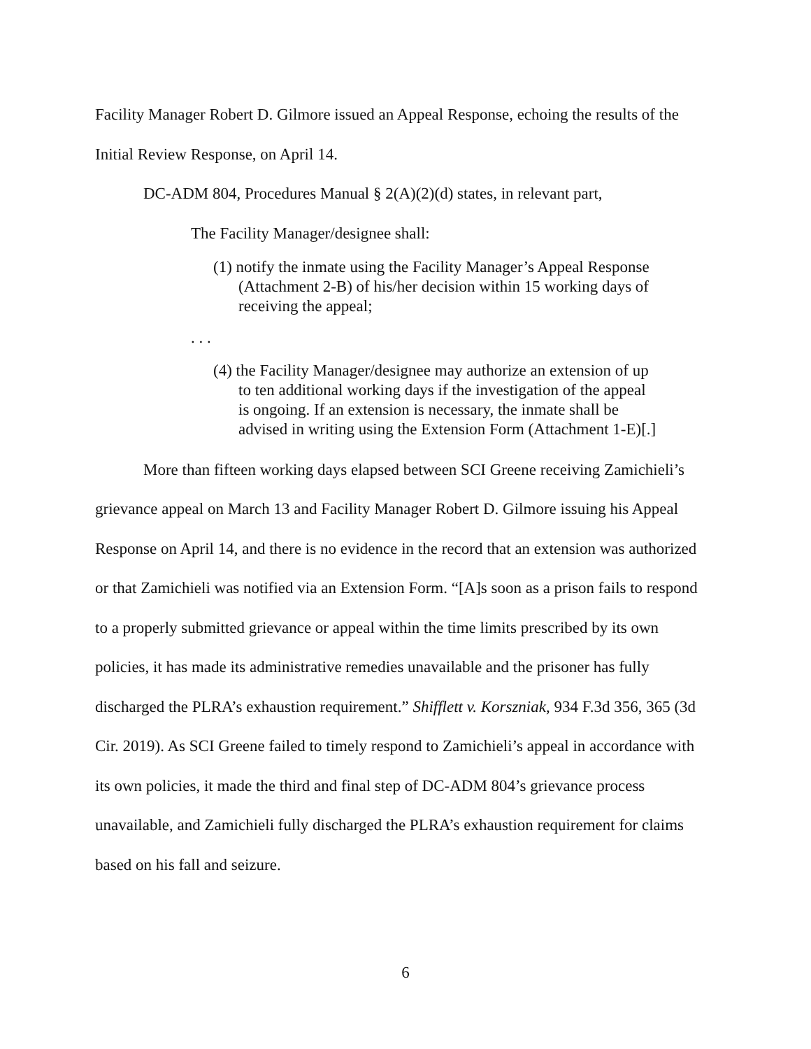Facility Manager Robert D. Gilmore issued an Appeal Response, echoing the results of the Initial Review Response, on April 14.
DC-ADM 804, Procedures Manual § 2(A)(2)(d) states, in relevant part,
The Facility Manager/designee shall:
(1) notify the inmate using the Facility Manager’s Appeal Response (Attachment 2-B) of his/her decision within 15 working days of receiving the appeal;
. . .
(4) the Facility Manager/designee may authorize an extension of up to ten additional working days if the investigation of the appeal is ongoing. If an extension is necessary, the inmate shall be advised in writing using the Extension Form (Attachment 1-E)[.]
More than fifteen working days elapsed between SCI Greene receiving Zamichieli’s grievance appeal on March 13 and Facility Manager Robert D. Gilmore issuing his Appeal Response on April 14, and there is no evidence in the record that an extension was authorized or that Zamichieli was notified via an Extension Form. “[A]s soon as a prison fails to respond to a properly submitted grievance or appeal within the time limits prescribed by its own policies, it has made its administrative remedies unavailable and the prisoner has fully discharged the PLRA’s exhaustion requirement.” Shifflett v. Korszniak, 934 F.3d 356, 365 (3d Cir. 2019). As SCI Greene failed to timely respond to Zamichieli’s appeal in accordance with its own policies, it made the third and final step of DC-ADM 804’s grievance process unavailable, and Zamichieli fully discharged the PLRA’s exhaustion requirement for claims based on his fall and seizure.
6